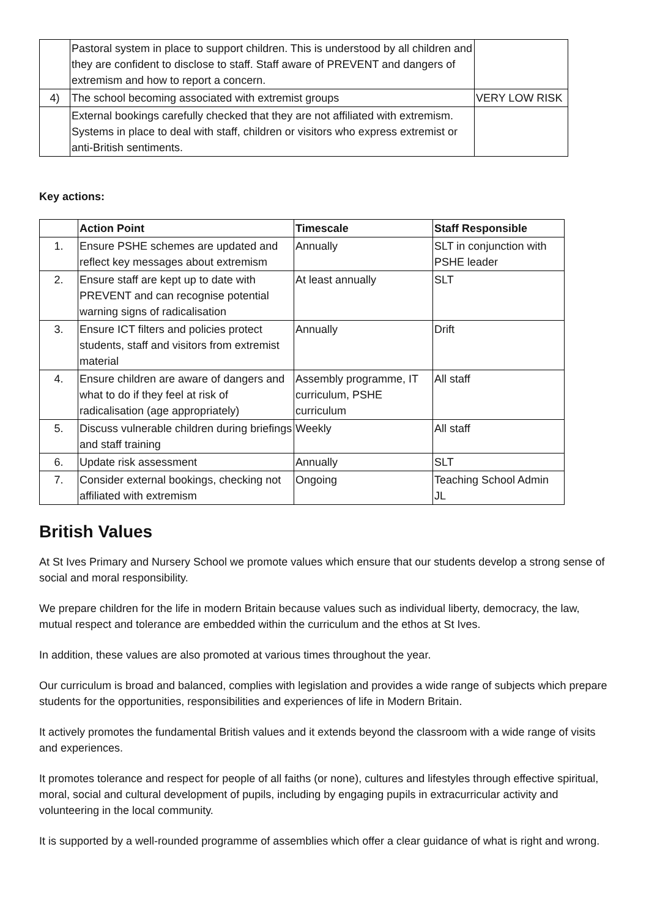| | Pastoral system in place to support children. This is understood by all children and they are confident to disclose to staff. Staff aware of PREVENT and dangers of extremism and how to report a concern. | |
| 4) | The school becoming associated with extremist groups | VERY LOW RISK |
| | External bookings carefully checked that they are not affiliated with extremism. Systems in place to deal with staff, children or visitors who express extremist or anti-British sentiments. | |
Key actions:
| | Action Point | Timescale | Staff Responsible |
| --- | --- | --- | --- |
| 1. | Ensure PSHE schemes are updated and reflect key messages about extremism | Annually | SLT in conjunction with PSHE leader |
| 2. | Ensure staff are kept up to date with PREVENT and can recognise potential warning signs of radicalisation | At least annually | SLT |
| 3. | Ensure ICT filters and policies protect students, staff and visitors from extremist material | Annually | Drift |
| 4. | Ensure children are aware of dangers and what to do if they feel at risk of radicalisation (age appropriately) | Assembly programme, IT curriculum, PSHE curriculum | All staff |
| 5. | Discuss vulnerable children during briefings and staff training | Weekly | All staff |
| 6. | Update risk assessment | Annually | SLT |
| 7. | Consider external bookings, checking not affiliated with extremism | Ongoing | Teaching School Admin JL |
British Values
At St Ives Primary and Nursery School we promote values which ensure that our students develop a strong sense of social and moral responsibility.
We prepare children for the life in modern Britain because values such as individual liberty, democracy, the law, mutual respect and tolerance are embedded within the curriculum and the ethos at St Ives.
In addition, these values are also promoted at various times throughout the year.
Our curriculum is broad and balanced, complies with legislation and provides a wide range of subjects which prepare students for the opportunities, responsibilities and experiences of life in Modern Britain.
It actively promotes the fundamental British values and it extends beyond the classroom with a wide range of visits and experiences.
It promotes tolerance and respect for people of all faiths (or none), cultures and lifestyles through effective spiritual, moral, social and cultural development of pupils, including by engaging pupils in extracurricular activity and volunteering in the local community.
It is supported by a well-rounded programme of assemblies which offer a clear guidance of what is right and wrong.